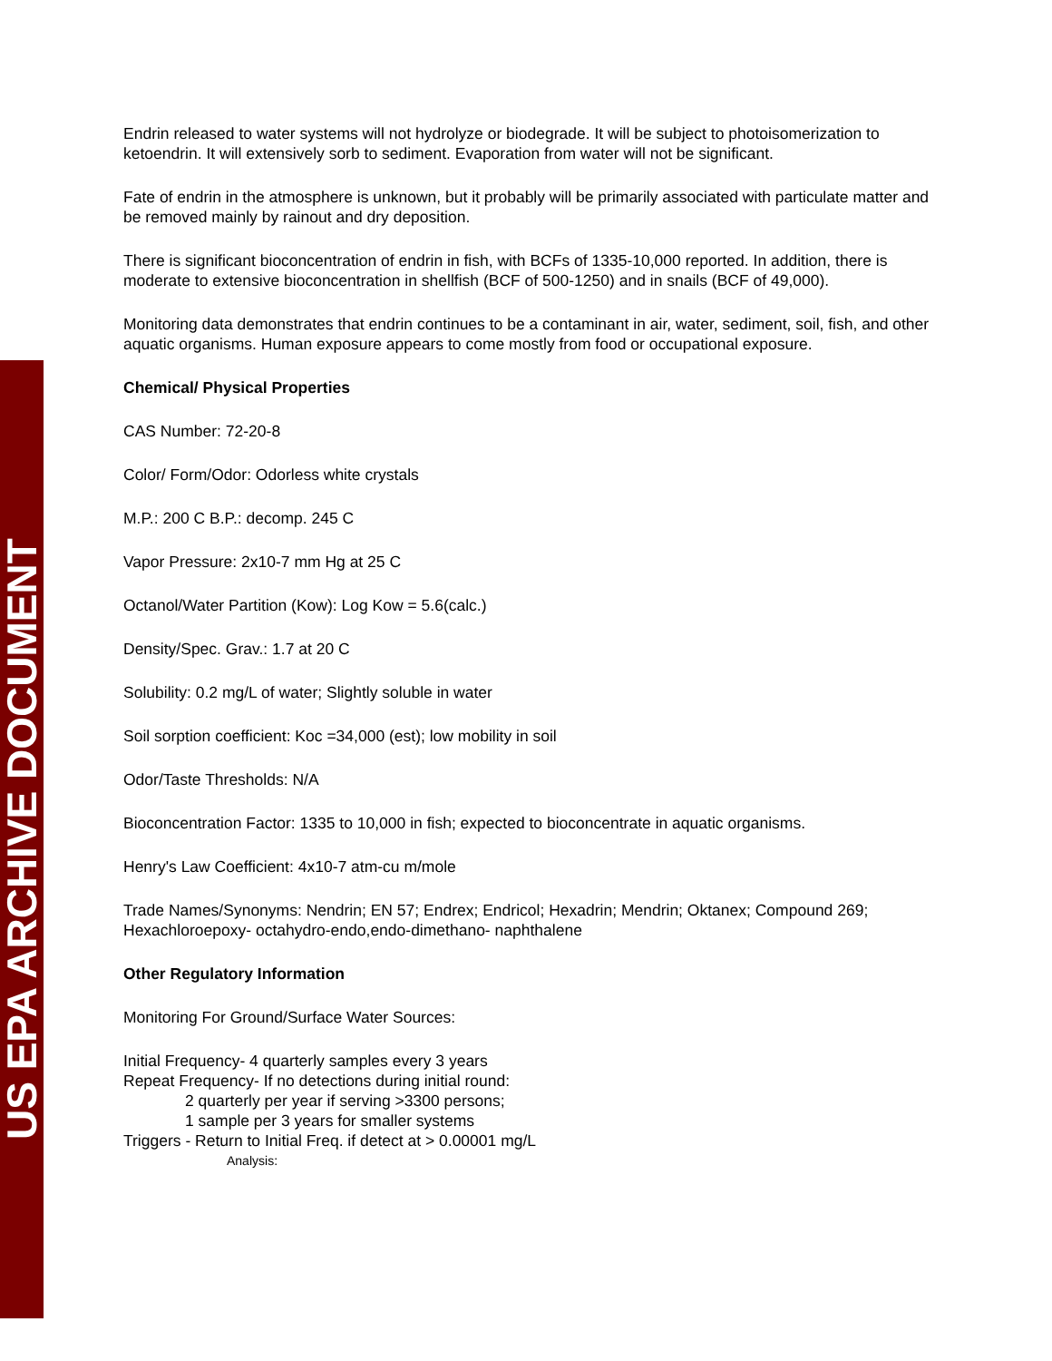US EPA ARCHIVE DOCUMENT
Endrin released to water systems will not hydrolyze or biodegrade. It will be subject to photoisomerization to ketoendrin. It will extensively sorb to sediment. Evaporation from water will not be significant.
Fate of endrin in the atmosphere is unknown, but it probably will be primarily associated with particulate matter and be removed mainly by rainout and dry deposition.
There is significant bioconcentration of endrin in fish, with BCFs of 1335-10,000 reported. In addition, there is moderate to extensive bioconcentration in shellfish (BCF of 500-1250) and in snails (BCF of 49,000).
Monitoring data demonstrates that endrin continues to be a contaminant in air, water, sediment, soil, fish, and other aquatic organisms. Human exposure appears to come mostly from food or occupational exposure.
Chemical/ Physical Properties
CAS Number: 72-20-8
Color/ Form/Odor: Odorless white crystals
M.P.: 200 C B.P.: decomp. 245 C
Vapor Pressure: 2x10-7 mm Hg at 25 C
Octanol/Water Partition (Kow): Log Kow = 5.6(calc.)
Density/Spec. Grav.: 1.7 at 20 C
Solubility: 0.2 mg/L of water; Slightly soluble in water
Soil sorption coefficient: Koc =34,000 (est); low mobility in soil
Odor/Taste Thresholds: N/A
Bioconcentration Factor: 1335 to 10,000 in fish; expected to bioconcentrate in aquatic organisms.
Henry's Law Coefficient: 4x10-7 atm-cu m/mole
Trade Names/Synonyms: Nendrin; EN 57; Endrex; Endricol; Hexadrin; Mendrin; Oktanex; Compound 269; Hexachloroepoxy- octahydro-endo,endo-dimethano- naphthalene
Other Regulatory Information
Monitoring For Ground/Surface Water Sources:
Initial Frequency- 4 quarterly samples every 3 years
Repeat Frequency- If no detections during initial round:
2 quarterly per year if serving >3300 persons;
1 sample per 3 years for smaller systems
Triggers - Return to Initial Freq. if detect at > 0.00001 mg/L
Analysis: